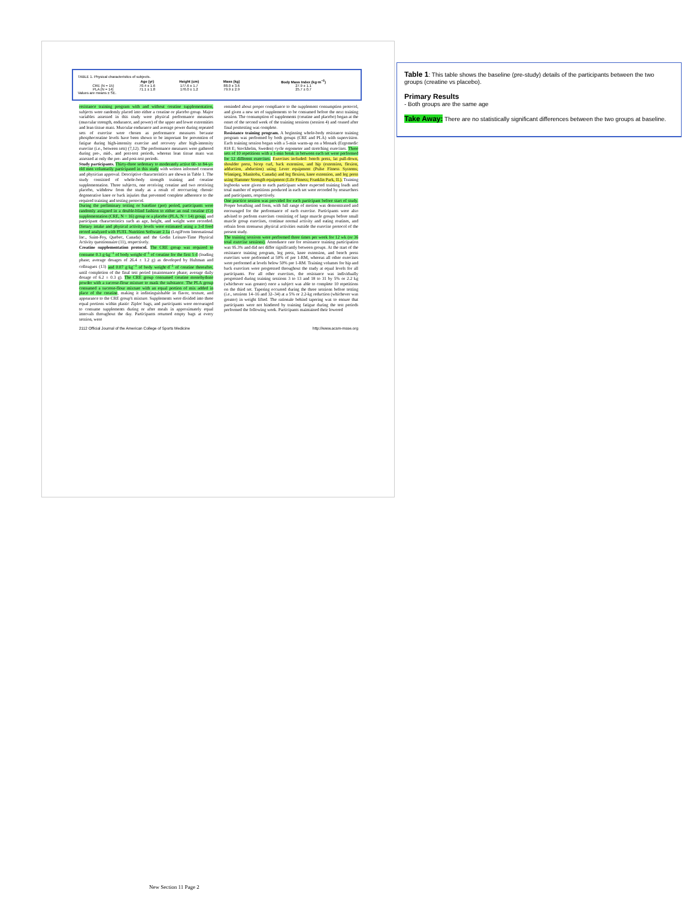TABLE 1. Physical characteristics of subjects.
| | Age (yr) | Height (cm) | Mass (kg) | Body Mass Index (kg·m<sup>−2</sup>) |
| --- | --- | --- | --- | --- |
| CRE (N = 15) | 70.4 ± 1.6 | 177.6 ± 1.7 | 88.0 ± 3.6 | 27.9 ± 1.1 |
| PLA (N = 14) | 71.1 ± 1.8 | 176.0 ± 1.2 | 79.9 ± 2.9 | 25.7 ± 0.7 |
Values are means ± SE.
resistance training program with and without creatine supplementation, subjects were randomly placed into either a creatine or placebo group. Major variables assessed in this study were physical performance measures (muscular strength, endurance, and power) of the upper and lower extremities and lean tissue mass. Muscular endurance and average power during repeated sets of exercise were chosen as performance measures because phosphocreatine levels have been shown to be important for prevention of fatigue during high-intensity exercise and recovery after high-intensity exercise (i.e., between sets) (7,12). The performance measures were gathered during pre-, mid-, and post-test periods, whereas lean tissue mass was assessed at only the pre- and post-test periods.
Study participants. Thirty-three sedentary to moderately active 60- to 84-yr-old men voluntarily participated in this study with written informed consent and physician approval. Descriptive characteristics are shown in Table 1. The study consisted of whole-body strength training and creatine supplementation. Three subjects, one receiving creatine and two receiving placebo, withdrew from the study as a result of reoccurring chronic degenerative knee or back injuries that prevented complete adherence to the required training and testing protocol.
During the preliminary testing or baseline (pre) period, participants were randomly assigned in a double-blind fashion to either an oral creatine (Cr) supplementation (CRE, N = 16) group or a placebo (PLA, N = 14) group, and participant characteristics such as age, height, and weight were recorded. Dietary intake and physical activity levels were estimated using a 3-d food record analyzed with FUEL Nutrition Software 2.1a (LogiForm International Inc., Saint-Foy, Quebec, Canada) and the Godin Leisure-Time Physical Activity questionnaire (11), respectively.
Creatine supplementation protocol. The CRE group was required to consume 0.3 g·kg<sup>−1</sup> of body weight·d<sup>−1</sup> of creatine for the first 5 d (loading phase; average dosages of 26.4 ± 1.2 g) as developed by Hultman and colleagues (13) and 0.07 g·kg<sup>−1</sup> of body weight·d<sup>−1</sup> of creatine thereafter, until completion of the final test period (maintenance phase; average daily dosage of 6.2 ± 0.3 g). The CRE group consumed creatine monohydrate powder with a sucrose-flour mixture to mask the substance. The PLA group consumed a sucrose-flour mixture with an equal portion of mix added in place of the creatine, making it indistinguishable in flavor, texture, and appearance to the CRE group's mixture. Supplements were divided into three equal portions within plastic Ziploc bags, and participants were encouraged to consume supplements during or after meals in approximately equal intervals throughout the day. Participants returned empty bags at every session, were
reminded about proper compliance to the supplement consumption protocol, and given a new set of supplements to be consumed before the next training session. The consumption of supplements (creatine and placebo) began at the onset of the second week of the training sessions (session 4) and ceased after final posttesting was complete.
Resistance training program. A beginning whole-body resistance training program was performed by both groups (CRE and PLA) with supervision. Each training session began with a 5-min warm-up on a Monark (Ergomedic 818 E; Stockholm, Sweden) cycle ergometer and stretching exercises. Three sets of 10 repetitions with a 1-min break in between each set were performed for 12 different exercises. Exercises included: bench press, lat pull-down, shoulder press, bicep curl, back extension, and hip (extension, flexion, adduction, abduction) using Lever equipment (Pulse Fitness Systems; Winnipeg, Manitoba, Canada) and leg flexion, knee extension, and leg press using Hammer Strength equipment (Life Fitness; Franklin Park, IL). Training logbooks were given to each participant where expected training loads and total number of repetitions produced in each set were recorded by researchers and participants, respectively.
One practice session was provided for each participant before start of study. Proper breathing and form, with full range of motion was demonstrated and encouraged for the performance of each exercise. Participants were also advised to perform exercises consisting of large muscle groups before small muscle group exercises, continue normal activity and eating routines, and refrain from strenuous physical activities outside the exercise protocol of the present study.
The training sessions were performed three times per week for 12 wk (or 36 total exercise sessions). Attendance rate for resistance training participation was 95.3% and did not differ significantly between groups. At the start of the resistance training program, leg press, knee extension, and bench press exercises were performed at 50% of pre 1-RM, whereas all other exercises were performed at levels below 50% pre 1-RM. Training volumes for hip and back exercises were progressed throughout the study at equal levels for all participants. For all other exercises, the resistance was individually progressed during training sessions 3 to 13 and 18 to 31 by 5% or 2.2 kg (whichever was greater) once a subject was able to complete 10 repetitions on the third set. Tapering occurred during the three sessions before testing (i.e., sessions 14–16 and 32–34) at a 5% or 2.2-kg reduction (whichever was greater) in weight lifted. The rationale behind tapering was to ensure that participants were not hindered by training fatigue during the test periods performed the following week. Participants maintained their lowered
2112 Official Journal of the American College of Sports Medicine http://www.acsm-msse.org
Table 1: This table shows the baseline (pre-study) details of the participants between the two groups (creatine vs placebo).
Primary Results
- Both groups are the same age
Take Away: There are no statistically significant differences between the two groups at baseline.
New Section 11 Page 2